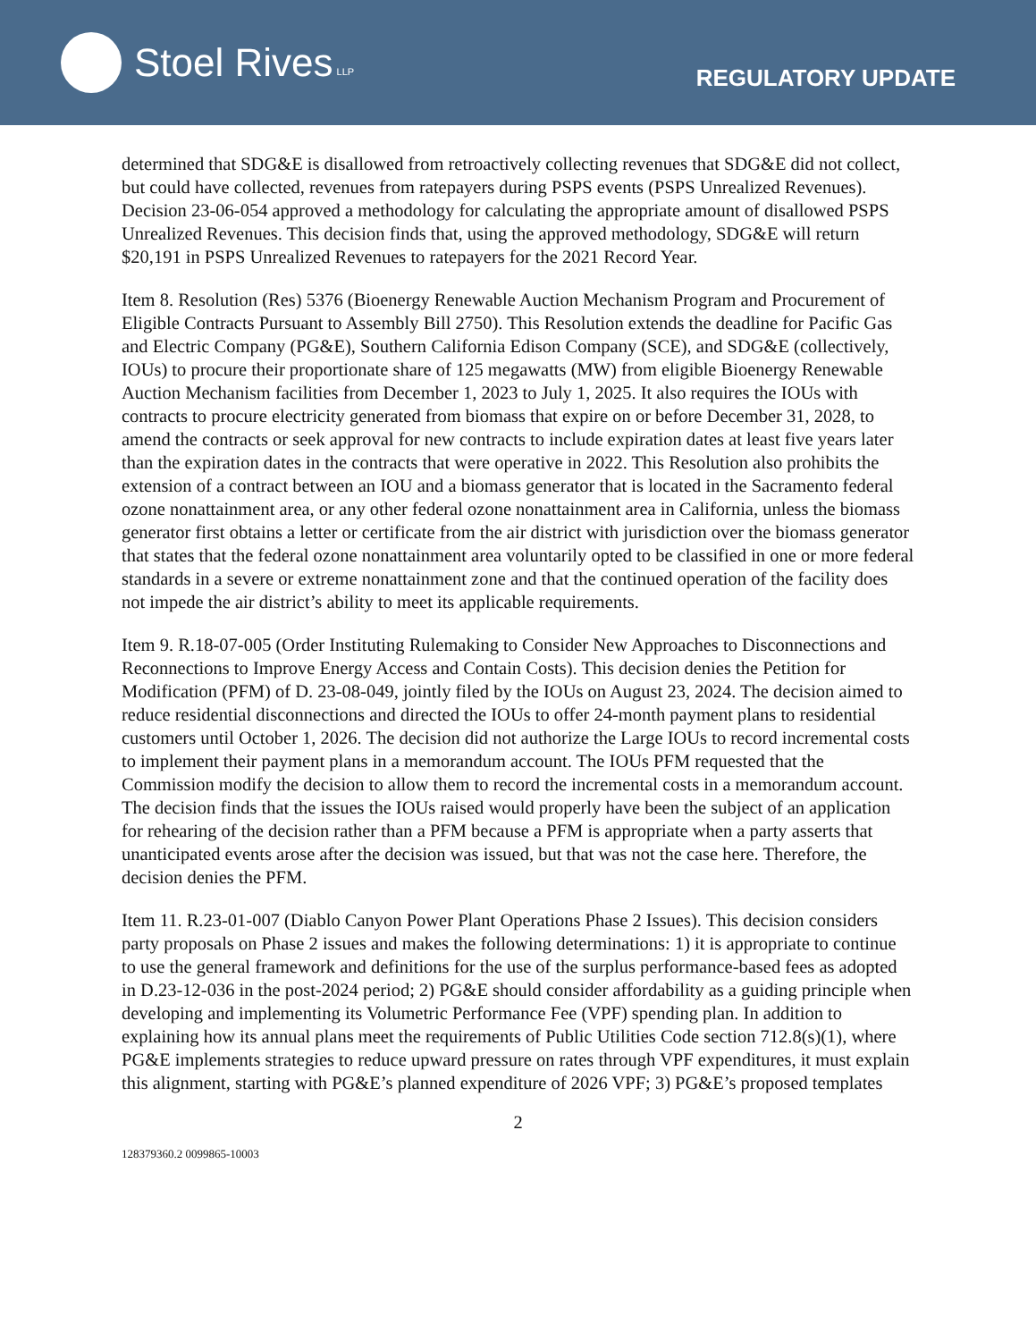Stoel Rives LLP
REGULATORY UPDATE
determined that SDG&E is disallowed from retroactively collecting revenues that SDG&E did not collect, but could have collected, revenues from ratepayers during PSPS events (PSPS Unrealized Revenues). Decision 23-06-054 approved a methodology for calculating the appropriate amount of disallowed PSPS Unrealized Revenues. This decision finds that, using the approved methodology, SDG&E will return $20,191 in PSPS Unrealized Revenues to ratepayers for the 2021 Record Year.
Item 8. Resolution (Res) 5376 (Bioenergy Renewable Auction Mechanism Program and Procurement of Eligible Contracts Pursuant to Assembly Bill 2750). This Resolution extends the deadline for Pacific Gas and Electric Company (PG&E), Southern California Edison Company (SCE), and SDG&E (collectively, IOUs) to procure their proportionate share of 125 megawatts (MW) from eligible Bioenergy Renewable Auction Mechanism facilities from December 1, 2023 to July 1, 2025. It also requires the IOUs with contracts to procure electricity generated from biomass that expire on or before December 31, 2028, to amend the contracts or seek approval for new contracts to include expiration dates at least five years later than the expiration dates in the contracts that were operative in 2022. This Resolution also prohibits the extension of a contract between an IOU and a biomass generator that is located in the Sacramento federal ozone nonattainment area, or any other federal ozone nonattainment area in California, unless the biomass generator first obtains a letter or certificate from the air district with jurisdiction over the biomass generator that states that the federal ozone nonattainment area voluntarily opted to be classified in one or more federal standards in a severe or extreme nonattainment zone and that the continued operation of the facility does not impede the air district’s ability to meet its applicable requirements.
Item 9. R.18-07-005 (Order Instituting Rulemaking to Consider New Approaches to Disconnections and Reconnections to Improve Energy Access and Contain Costs). This decision denies the Petition for Modification (PFM) of D. 23-08-049, jointly filed by the IOUs on August 23, 2024. The decision aimed to reduce residential disconnections and directed the IOUs to offer 24-month payment plans to residential customers until October 1, 2026. The decision did not authorize the Large IOUs to record incremental costs to implement their payment plans in a memorandum account. The IOUs PFM requested that the Commission modify the decision to allow them to record the incremental costs in a memorandum account. The decision finds that the issues the IOUs raised would properly have been the subject of an application for rehearing of the decision rather than a PFM because a PFM is appropriate when a party asserts that unanticipated events arose after the decision was issued, but that was not the case here. Therefore, the decision denies the PFM.
Item 11. R.23-01-007 (Diablo Canyon Power Plant Operations Phase 2 Issues). This decision considers party proposals on Phase 2 issues and makes the following determinations: 1) it is appropriate to continue to use the general framework and definitions for the use of the surplus performance-based fees as adopted in D.23-12-036 in the post-2024 period; 2) PG&E should consider affordability as a guiding principle when developing and implementing its Volumetric Performance Fee (VPF) spending plan. In addition to explaining how its annual plans meet the requirements of Public Utilities Code section 712.8(s)(1), where PG&E implements strategies to reduce upward pressure on rates through VPF expenditures, it must explain this alignment, starting with PG&E’s planned expenditure of 2026 VPF; 3) PG&E’s proposed templates
2
128379360.2 0099865-10003